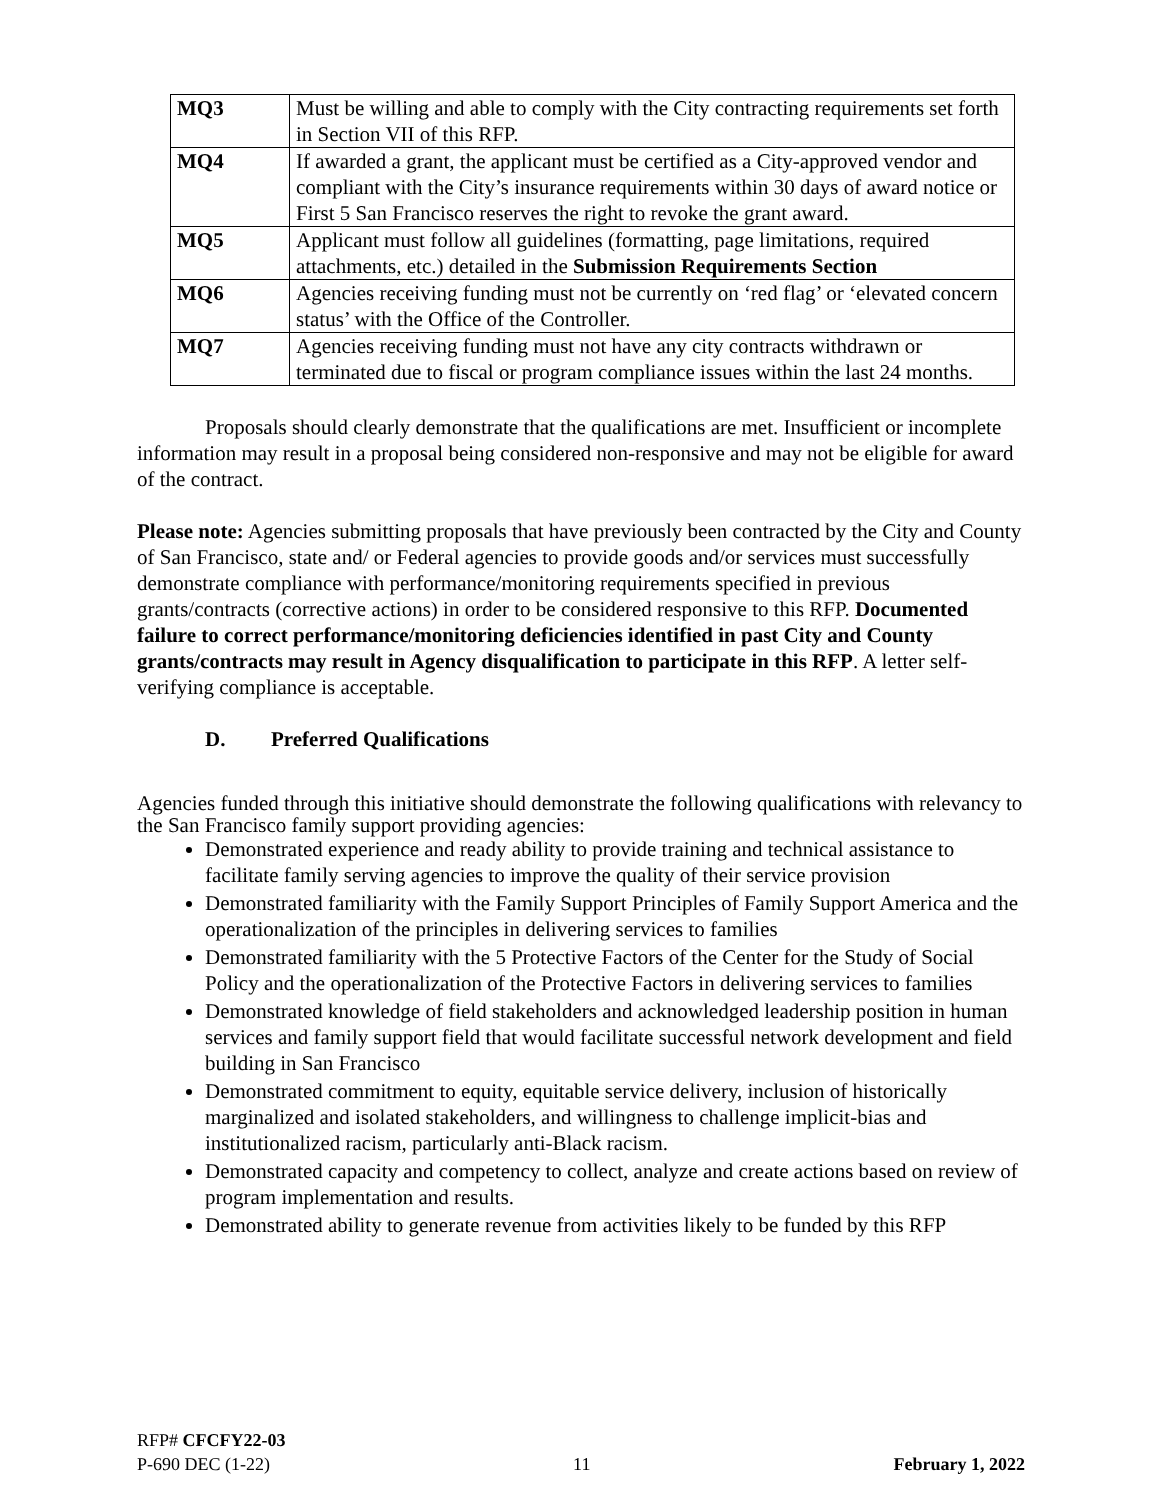| MQ3 | Must be willing and able to comply with the City contracting requirements set forth in Section VII of this RFP. |
| MQ4 | If awarded a grant, the applicant must be certified as a City-approved vendor and compliant with the City’s insurance requirements within 30 days of award notice or First 5 San Francisco reserves the right to revoke the grant award. |
| MQ5 | Applicant must follow all guidelines (formatting, page limitations, required attachments, etc.) detailed in the Submission Requirements Section |
| MQ6 | Agencies receiving funding must not be currently on ‘red flag’ or ‘elevated concern status’ with the Office of the Controller. |
| MQ7 | Agencies receiving funding must not have any city contracts withdrawn or terminated due to fiscal or program compliance issues within the last 24 months. |
Proposals should clearly demonstrate that the qualifications are met. Insufficient or incomplete information may result in a proposal being considered non-responsive and may not be eligible for award of the contract.
Please note: Agencies submitting proposals that have previously been contracted by the City and County of San Francisco, state and/ or Federal agencies to provide goods and/or services must successfully demonstrate compliance with performance/monitoring requirements specified in previous grants/contracts (corrective actions) in order to be considered responsive to this RFP. Documented failure to correct performance/monitoring deficiencies identified in past City and County grants/contracts may result in Agency disqualification to participate in this RFP. A letter self-verifying compliance is acceptable.
D. Preferred Qualifications
Agencies funded through this initiative should demonstrate the following qualifications with relevancy to the San Francisco family support providing agencies:
Demonstrated experience and ready ability to provide training and technical assistance to facilitate family serving agencies to improve the quality of their service provision
Demonstrated familiarity with the Family Support Principles of Family Support America and the operationalization of the principles in delivering services to families
Demonstrated familiarity with the 5 Protective Factors of the Center for the Study of Social Policy and the operationalization of the Protective Factors in delivering services to families
Demonstrated knowledge of field stakeholders and acknowledged leadership position in human services and family support field that would facilitate successful network development and field building in San Francisco
Demonstrated commitment to equity, equitable service delivery, inclusion of historically marginalized and isolated stakeholders, and willingness to challenge implicit-bias and institutionalized racism, particularly anti-Black racism.
Demonstrated capacity and competency to collect, analyze and create actions based on review of program implementation and results.
Demonstrated ability to generate revenue from activities likely to be funded by this RFP
RFP# CFCFY22-03
P-690 DEC (1-22) 11 February 1, 2022